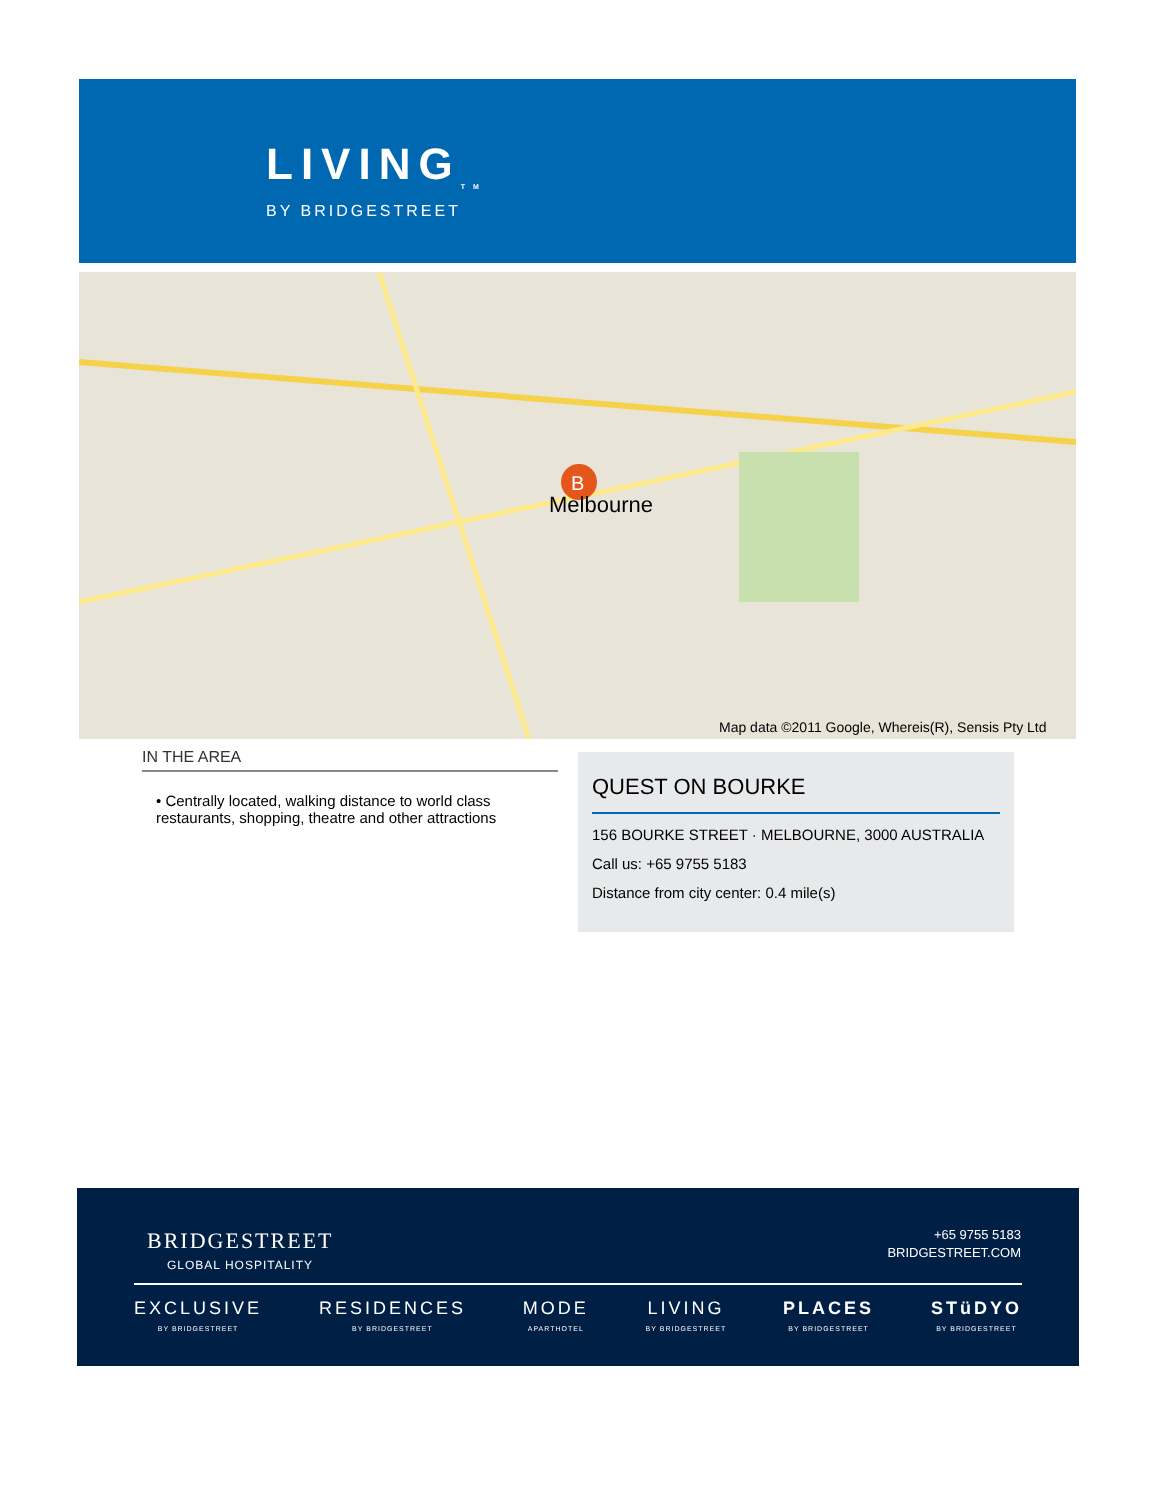LIVING<sub>TM</sub>
BY BRIDGESTREET
B
Melbourne
Map data ©2011 Google, Whereis(R), Sensis Pty Ltd
IN THE AREA
• Centrally located, walking distance to world class restaurants, shopping, theatre and other attractions
QUEST ON BOURKE
156 BOURKE STREET · MELBOURNE, 3000 AUSTRALIA
Call us: +65 9755 5183
Distance from city center: 0.4 mile(s)
BRIDGESTREET
GLOBAL HOSPITALITY
+65 9755 5183
BRIDGESTREET.COM
EXCLUSIVE
BY BRIDGESTREET
RESIDENCES
BY BRIDGESTREET
MODE
APARTHOTEL
LIVING
BY BRIDGESTREET
PLACES
BY BRIDGESTREET
STüDYO
BY BRIDGESTREET